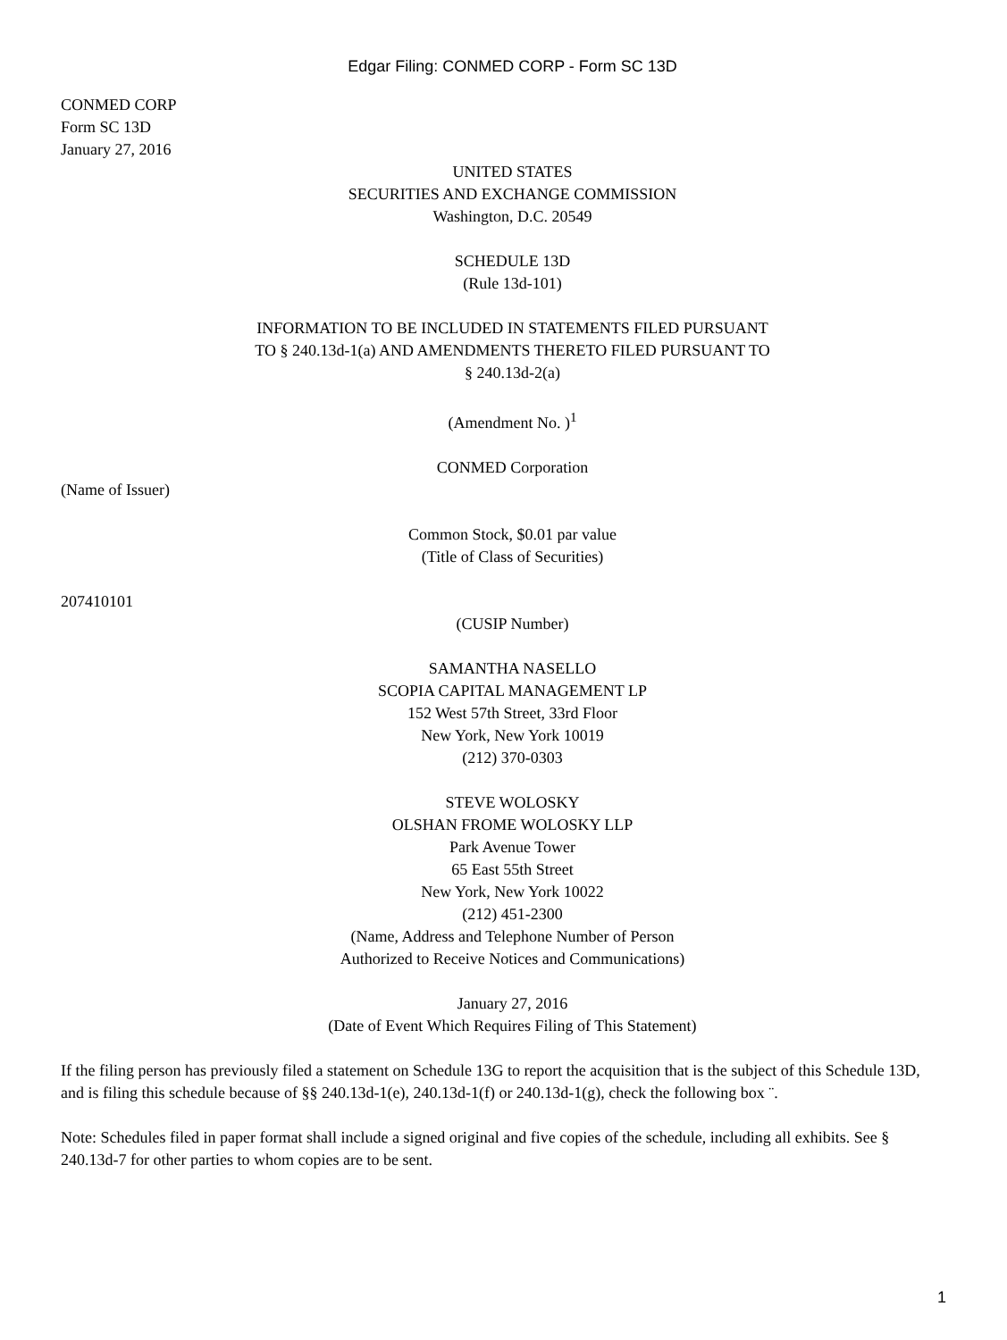Edgar Filing: CONMED CORP - Form SC 13D
CONMED CORP
Form SC 13D
January 27, 2016
UNITED STATES
SECURITIES AND EXCHANGE COMMISSION
Washington, D.C. 20549
SCHEDULE 13D
(Rule 13d-101)
INFORMATION TO BE INCLUDED IN STATEMENTS FILED PURSUANT
TO § 240.13d-1(a) AND AMENDMENTS THERETO FILED PURSUANT TO
§ 240.13d-2(a)
(Amendment No. )<sup>1</sup>
CONMED Corporation
(Name of Issuer)
Common Stock, $0.01 par value
(Title of Class of Securities)
207410101
(CUSIP Number)
SAMANTHA NASELLO
SCOPIA CAPITAL MANAGEMENT LP
152 West 57th Street, 33rd Floor
New York, New York 10019
(212) 370-0303
STEVE WOLOSKY
OLSHAN FROME WOLOSKY LLP
Park Avenue Tower
65 East 55th Street
New York, New York 10022
(212) 451-2300
(Name, Address and Telephone Number of Person
Authorized to Receive Notices and Communications)
January 27, 2016
(Date of Event Which Requires Filing of This Statement)
If the filing person has previously filed a statement on Schedule 13G to report the acquisition that is the subject of this Schedule 13D, and is filing this schedule because of §§ 240.13d-1(e), 240.13d-1(f) or 240.13d-1(g), check the following box ¨.
Note: Schedules filed in paper format shall include a signed original and five copies of the schedule, including all exhibits. See § 240.13d-7 for other parties to whom copies are to be sent.
1